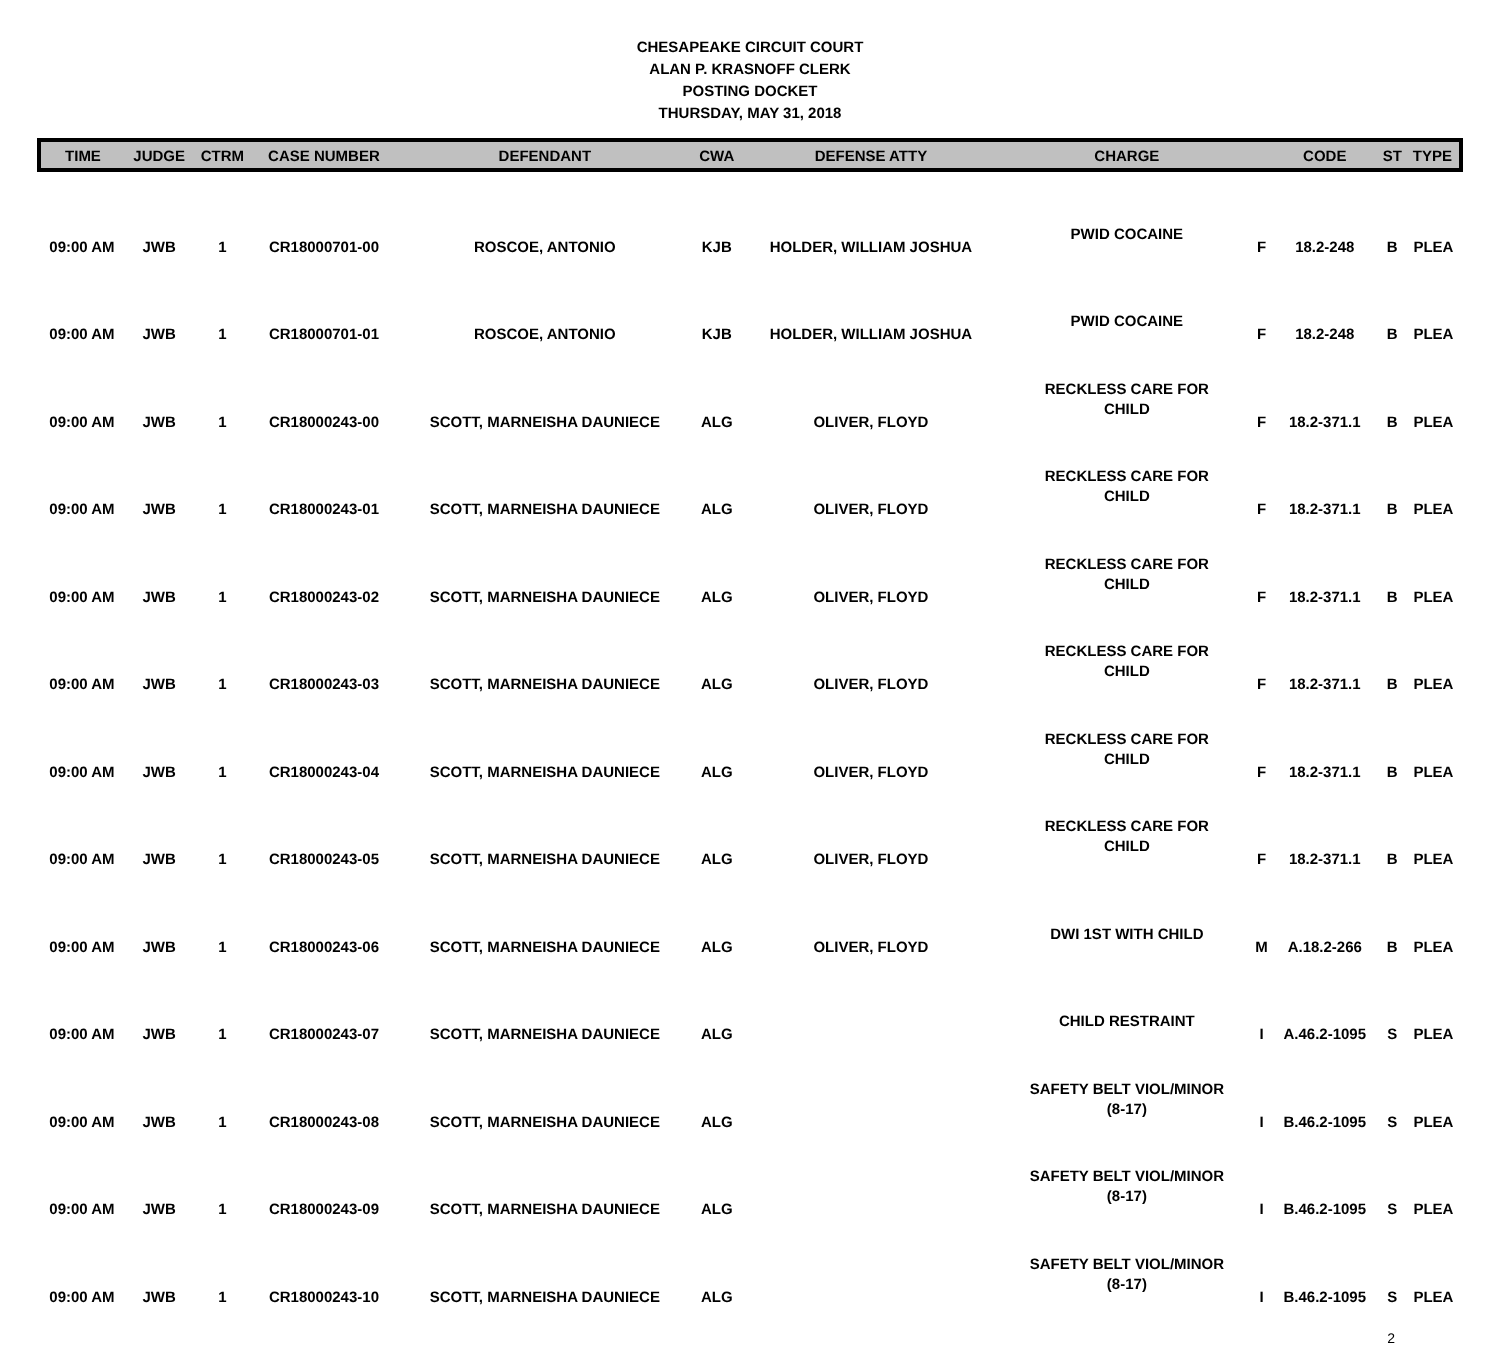CHESAPEAKE CIRCUIT COURT
ALAN P. KRASNOFF CLERK
POSTING DOCKET
THURSDAY, MAY 31, 2018
| TIME | JUDGE | CTRM | CASE NUMBER | DEFENDANT | CWA | DEFENSE ATTY | CHARGE | | CODE | ST | TYPE |
| --- | --- | --- | --- | --- | --- | --- | --- | --- | --- | --- | --- |
| 09:00 AM | JWB | 1 | CR18000701-00 | ROSCOE, ANTONIO | KJB | HOLDER, WILLIAM JOSHUA | PWID COCAINE | F | 18.2-248 | B | PLEA |
| 09:00 AM | JWB | 1 | CR18000701-01 | ROSCOE, ANTONIO | KJB | HOLDER, WILLIAM JOSHUA | PWID COCAINE | F | 18.2-248 | B | PLEA |
| 09:00 AM | JWB | 1 | CR18000243-00 | SCOTT, MARNEISHA DAUNIECE | ALG | OLIVER, FLOYD | RECKLESS CARE FOR CHILD | F | 18.2-371.1 | B | PLEA |
| 09:00 AM | JWB | 1 | CR18000243-01 | SCOTT, MARNEISHA DAUNIECE | ALG | OLIVER, FLOYD | RECKLESS CARE FOR CHILD | F | 18.2-371.1 | B | PLEA |
| 09:00 AM | JWB | 1 | CR18000243-02 | SCOTT, MARNEISHA DAUNIECE | ALG | OLIVER, FLOYD | RECKLESS CARE FOR CHILD | F | 18.2-371.1 | B | PLEA |
| 09:00 AM | JWB | 1 | CR18000243-03 | SCOTT, MARNEISHA DAUNIECE | ALG | OLIVER, FLOYD | RECKLESS CARE FOR CHILD | F | 18.2-371.1 | B | PLEA |
| 09:00 AM | JWB | 1 | CR18000243-04 | SCOTT, MARNEISHA DAUNIECE | ALG | OLIVER, FLOYD | RECKLESS CARE FOR CHILD | F | 18.2-371.1 | B | PLEA |
| 09:00 AM | JWB | 1 | CR18000243-05 | SCOTT, MARNEISHA DAUNIECE | ALG | OLIVER, FLOYD | RECKLESS CARE FOR CHILD | F | 18.2-371.1 | B | PLEA |
| 09:00 AM | JWB | 1 | CR18000243-06 | SCOTT, MARNEISHA DAUNIECE | ALG | OLIVER, FLOYD | DWI 1ST WITH CHILD | M | A.18.2-266 | B | PLEA |
| 09:00 AM | JWB | 1 | CR18000243-07 | SCOTT, MARNEISHA DAUNIECE | ALG | | CHILD RESTRAINT | I | A.46.2-1095 | S | PLEA |
| 09:00 AM | JWB | 1 | CR18000243-08 | SCOTT, MARNEISHA DAUNIECE | ALG | | SAFETY BELT VIOL/MINOR (8-17) | I | B.46.2-1095 | S | PLEA |
| 09:00 AM | JWB | 1 | CR18000243-09 | SCOTT, MARNEISHA DAUNIECE | ALG | | SAFETY BELT VIOL/MINOR (8-17) | I | B.46.2-1095 | S | PLEA |
| 09:00 AM | JWB | 1 | CR18000243-10 | SCOTT, MARNEISHA DAUNIECE | ALG | | SAFETY BELT VIOL/MINOR (8-17) | I | B.46.2-1095 | S | PLEA |
2